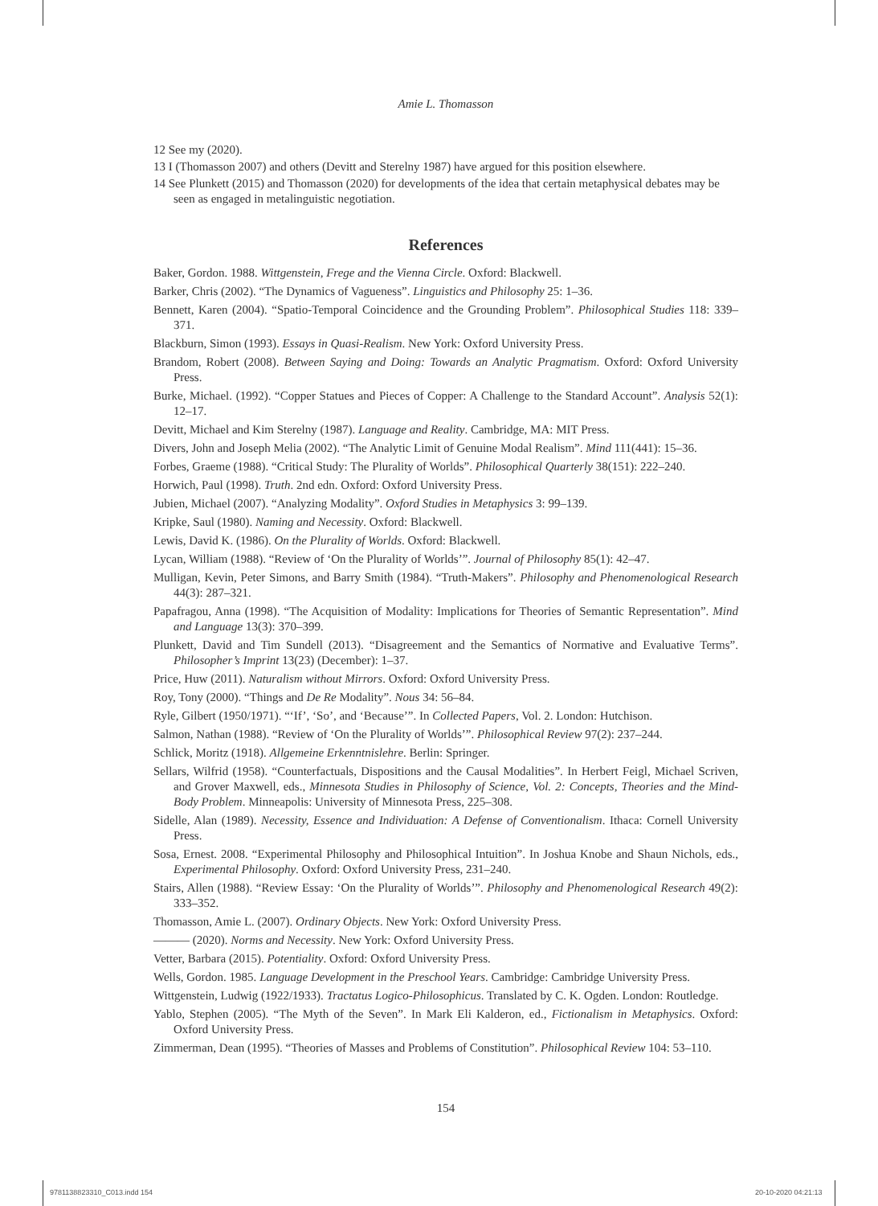Amie L. Thomasson
12 See my (2020).
13 I (Thomasson 2007) and others (Devitt and Sterelny 1987) have argued for this position elsewhere.
14 See Plunkett (2015) and Thomasson (2020) for developments of the idea that certain metaphysical debates may be seen as engaged in metalinguistic negotiation.
References
Baker, Gordon. 1988. Wittgenstein, Frege and the Vienna Circle. Oxford: Blackwell.
Barker, Chris (2002). “The Dynamics of Vagueness”. Linguistics and Philosophy 25: 1–36.
Bennett, Karen (2004). “Spatio-Temporal Coincidence and the Grounding Problem”. Philosophical Studies 118: 339–371.
Blackburn, Simon (1993). Essays in Quasi-Realism. New York: Oxford University Press.
Brandom, Robert (2008). Between Saying and Doing: Towards an Analytic Pragmatism. Oxford: Oxford University Press.
Burke, Michael. (1992). “Copper Statues and Pieces of Copper: A Challenge to the Standard Account”. Analysis 52(1): 12–17.
Devitt, Michael and Kim Sterelny (1987). Language and Reality. Cambridge, MA: MIT Press.
Divers, John and Joseph Melia (2002). “The Analytic Limit of Genuine Modal Realism”. Mind 111(441): 15–36.
Forbes, Graeme (1988). “Critical Study: The Plurality of Worlds”. Philosophical Quarterly 38(151): 222–240.
Horwich, Paul (1998). Truth. 2nd edn. Oxford: Oxford University Press.
Jubien, Michael (2007). “Analyzing Modality”. Oxford Studies in Metaphysics 3: 99–139.
Kripke, Saul (1980). Naming and Necessity. Oxford: Blackwell.
Lewis, David K. (1986). On the Plurality of Worlds. Oxford: Blackwell.
Lycan, William (1988). “Review of ‘On the Plurality of Worlds’”. Journal of Philosophy 85(1): 42–47.
Mulligan, Kevin, Peter Simons, and Barry Smith (1984). “Truth-Makers”. Philosophy and Phenomenological Research 44(3): 287–321.
Papafragou, Anna (1998). “The Acquisition of Modality: Implications for Theories of Semantic Representation”. Mind and Language 13(3): 370–399.
Plunkett, David and Tim Sundell (2013). “Disagreement and the Semantics of Normative and Evaluative Terms”. Philosopher’s Imprint 13(23) (December): 1–37.
Price, Huw (2011). Naturalism without Mirrors. Oxford: Oxford University Press.
Roy, Tony (2000). “Things and De Re Modality”. Nous 34: 56–84.
Ryle, Gilbert (1950/1971). “‘If’, ‘So’, and ‘Because’”. In Collected Papers, Vol. 2. London: Hutchison.
Salmon, Nathan (1988). “Review of ‘On the Plurality of Worlds’”. Philosophical Review 97(2): 237–244.
Schlick, Moritz (1918). Allgemeine Erkenntnislehre. Berlin: Springer.
Sellars, Wilfrid (1958). “Counterfactuals, Dispositions and the Causal Modalities”. In Herbert Feigl, Michael Scriven, and Grover Maxwell, eds., Minnesota Studies in Philosophy of Science, Vol. 2: Concepts, Theories and the Mind-Body Problem. Minneapolis: University of Minnesota Press, 225–308.
Sidelle, Alan (1989). Necessity, Essence and Individuation: A Defense of Conventionalism. Ithaca: Cornell University Press.
Sosa, Ernest. 2008. “Experimental Philosophy and Philosophical Intuition”. In Joshua Knobe and Shaun Nichols, eds., Experimental Philosophy. Oxford: Oxford University Press, 231–240.
Stairs, Allen (1988). “Review Essay: ‘On the Plurality of Worlds’”. Philosophy and Phenomenological Research 49(2): 333–352.
Thomasson, Amie L. (2007). Ordinary Objects. New York: Oxford University Press.
——— (2020). Norms and Necessity. New York: Oxford University Press.
Vetter, Barbara (2015). Potentiality. Oxford: Oxford University Press.
Wells, Gordon. 1985. Language Development in the Preschool Years. Cambridge: Cambridge University Press.
Wittgenstein, Ludwig (1922/1933). Tractatus Logico-Philosophicus. Translated by C. K. Ogden. London: Routledge.
Yablo, Stephen (2005). “The Myth of the Seven”. In Mark Eli Kalderon, ed., Fictionalism in Metaphysics. Oxford: Oxford University Press.
Zimmerman, Dean (1995). “Theories of Masses and Problems of Constitution”. Philosophical Review 104: 53–110.
154
9781138823310_C013.indd 154 20-10-2020 04:21:13